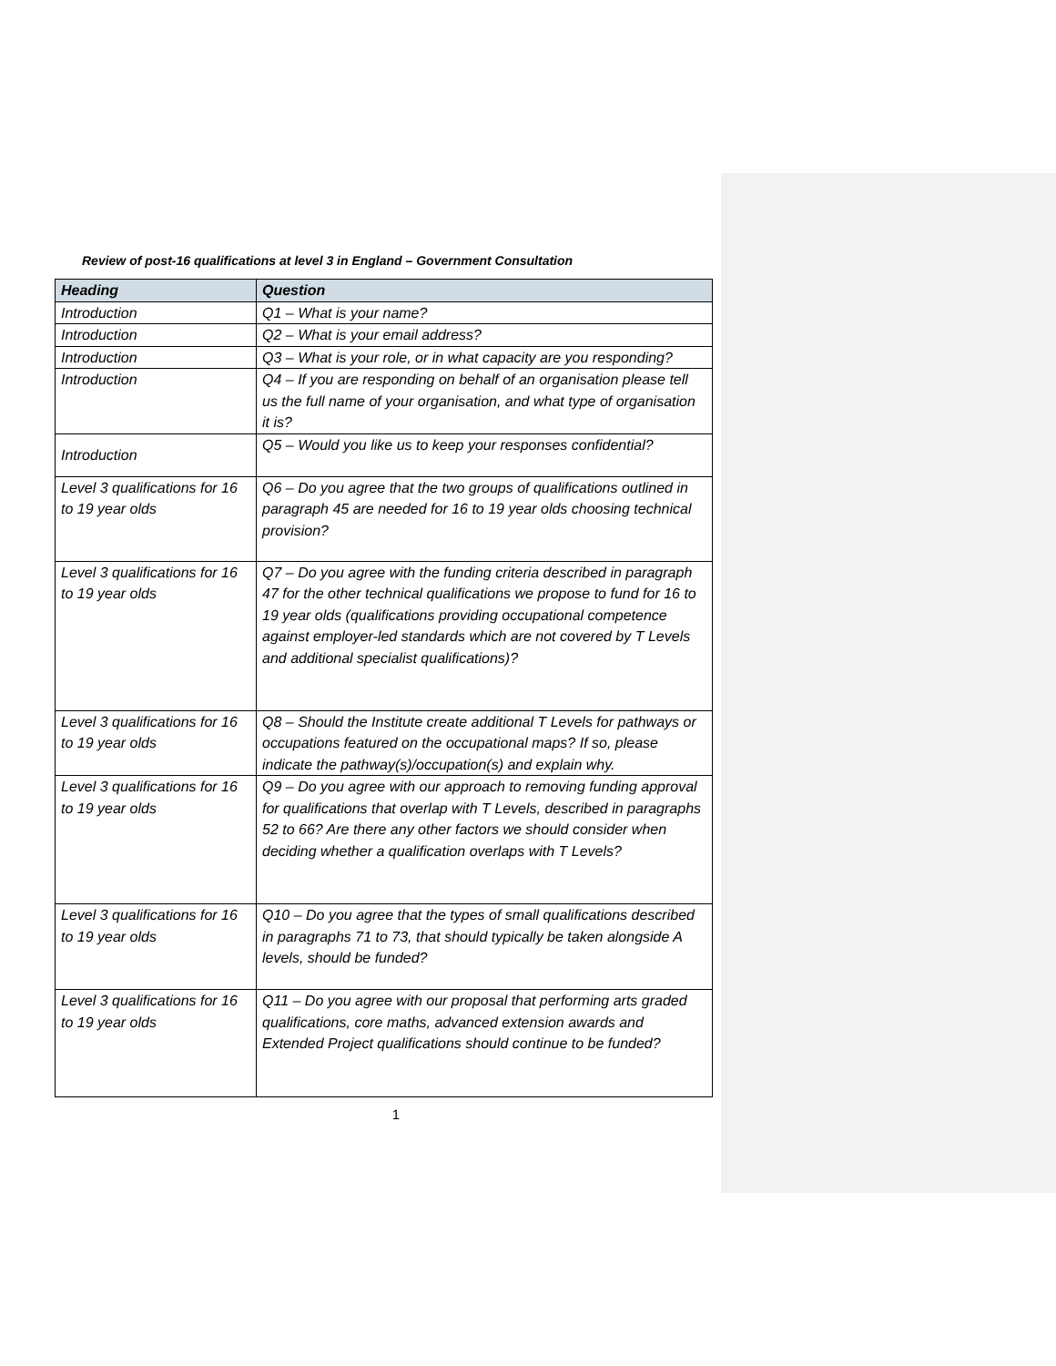Review of post-16 qualifications at level 3 in England – Government Consultation
| Heading | Question |
| --- | --- |
| Introduction | Q1 – What is your name? |
| Introduction | Q2 – What is your email address? |
| Introduction | Q3 – What is your role, or in what capacity are you responding? |
| Introduction | Q4 – If you are responding on behalf of an organisation please tell us the full name of your organisation, and what type of organisation it is? |
| Introduction | Q5 – Would you like us to keep your responses confidential? |
| Level 3 qualifications for 16 to 19 year olds | Q6 – Do you agree that the two groups of qualifications outlined in paragraph 45 are needed for 16 to 19 year olds choosing technical provision? |
| Level 3 qualifications for 16 to 19 year olds | Q7 – Do you agree with the funding criteria described in paragraph 47 for the other technical qualifications we propose to fund for 16 to 19 year olds (qualifications providing occupational competence against employer-led standards which are not covered by T Levels and additional specialist qualifications)? |
| Level 3 qualifications for 16 to 19 year olds | Q8 – Should the Institute create additional T Levels for pathways or occupations featured on the occupational maps? If so, please indicate the pathway(s)/occupation(s) and explain why. |
| Level 3 qualifications for 16 to 19 year olds | Q9 – Do you agree with our approach to removing funding approval for qualifications that overlap with T Levels, described in paragraphs 52 to 66? Are there any other factors we should consider when deciding whether a qualification overlaps with T Levels? |
| Level 3 qualifications for 16 to 19 year olds | Q10 – Do you agree that the types of small qualifications described in paragraphs 71 to 73, that should typically be taken alongside A levels, should be funded? |
| Level 3 qualifications for 16 to 19 year olds | Q11 – Do you agree with our proposal that performing arts graded qualifications, core maths, advanced extension awards and Extended Project qualifications should continue to be funded? |
1